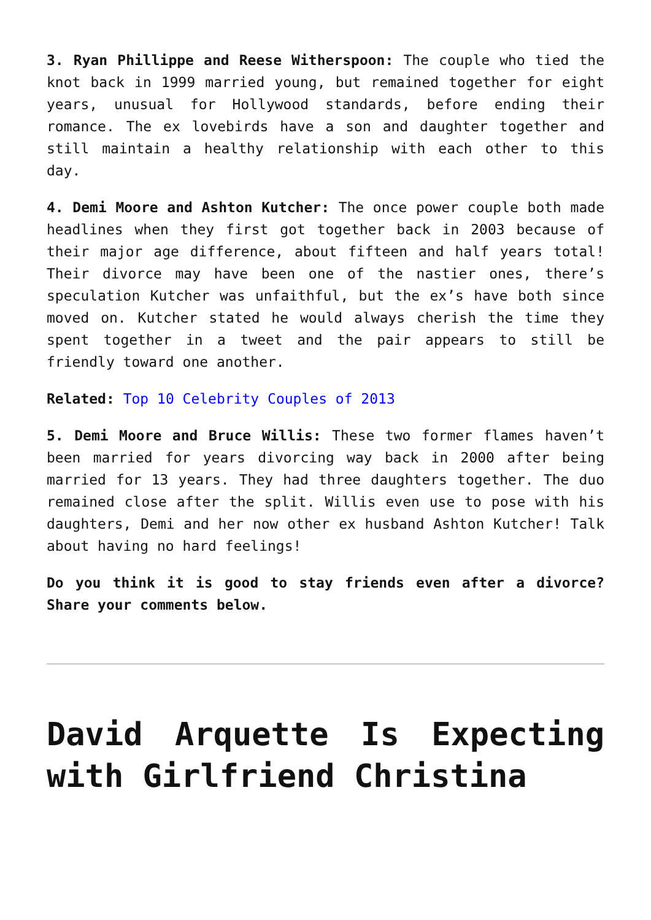3. Ryan Phillippe and Reese Witherspoon: The couple who tied the knot back in 1999 married young, but remained together for eight years, unusual for Hollywood standards, before ending their romance. The ex lovebirds have a son and daughter together and still maintain a healthy relationship with each other to this day.
4. Demi Moore and Ashton Kutcher: The once power couple both made headlines when they first got together back in 2003 because of their major age difference, about fifteen and half years total! Their divorce may have been one of the nastier ones, there’s speculation Kutcher was unfaithful, but the ex’s have both since moved on. Kutcher stated he would always cherish the time they spent together in a tweet and the pair appears to still be friendly toward one another.
Related: Top 10 Celebrity Couples of 2013
5. Demi Moore and Bruce Willis: These two former flames haven’t been married for years divorcing way back in 2000 after being married for 13 years. They had three daughters together. The duo remained close after the split. Willis even use to pose with his daughters, Demi and her now other ex husband Ashton Kutcher! Talk about having no hard feelings!
Do you think it is good to stay friends even after a divorce? Share your comments below.
David Arquette Is Expecting with Girlfriend Christina